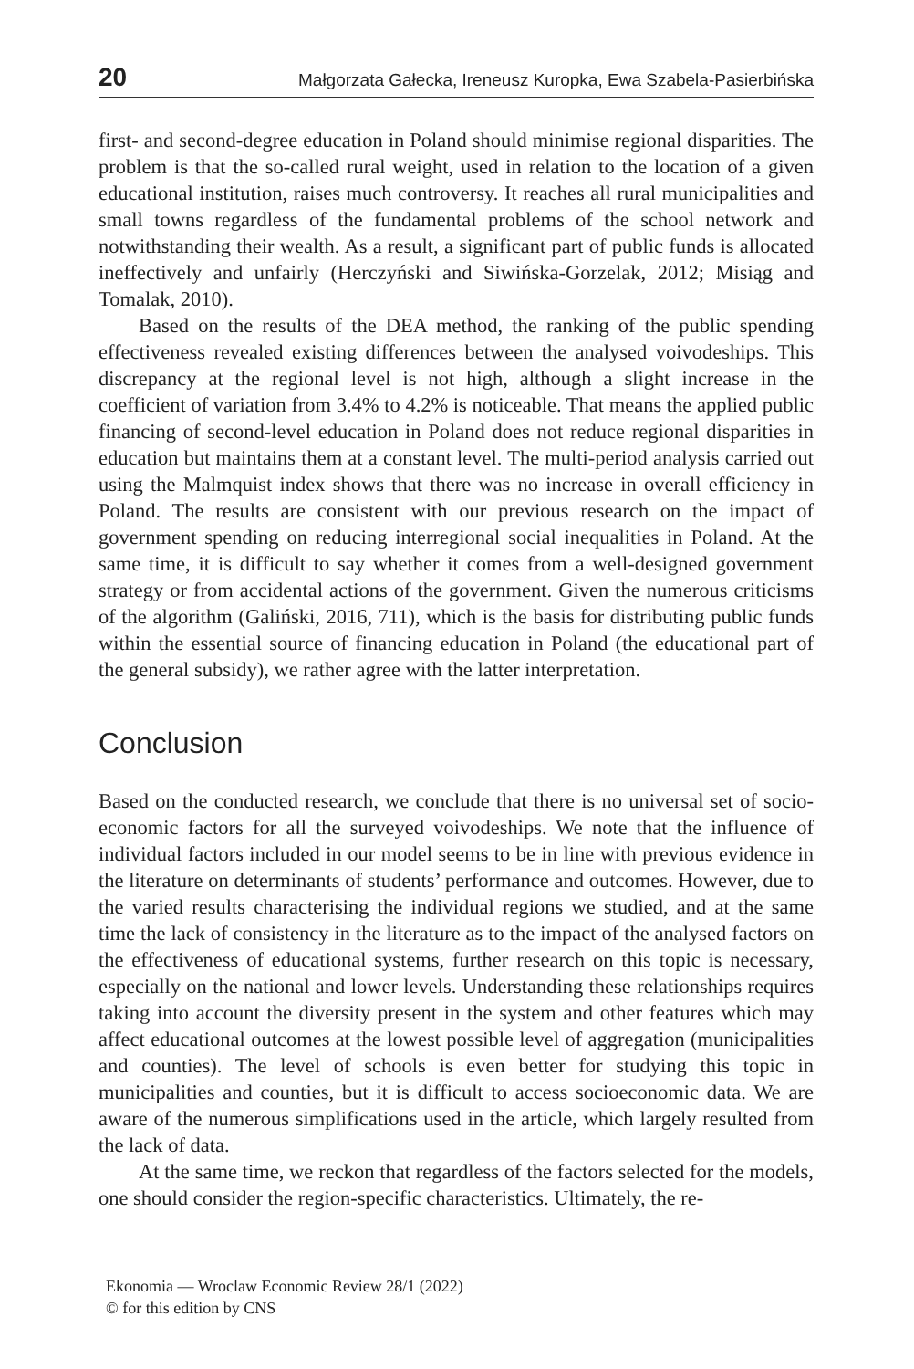20 Małgorzata Gałecka, Ireneusz Kuropka, Ewa Szabela-Pasierbińska
first- and second-degree education in Poland should minimise regional disparities. The problem is that the so-called rural weight, used in relation to the location of a given educational institution, raises much controversy. It reaches all rural municipalities and small towns regardless of the fundamental problems of the school network and notwithstanding their wealth. As a result, a significant part of public funds is allocated ineffectively and unfairly (Herczyński and Siwińska-Gorzelak, 2012; Misiąg and Tomalak, 2010).
Based on the results of the DEA method, the ranking of the public spending effectiveness revealed existing differences between the analysed voivodeships. This discrepancy at the regional level is not high, although a slight increase in the coefficient of variation from 3.4% to 4.2% is noticeable. That means the applied public financing of second-level education in Poland does not reduce regional disparities in education but maintains them at a constant level. The multi-period analysis carried out using the Malmquist index shows that there was no increase in overall efficiency in Poland. The results are consistent with our previous research on the impact of government spending on reducing interregional social inequalities in Poland. At the same time, it is difficult to say whether it comes from a well-designed government strategy or from accidental actions of the government. Given the numerous criticisms of the algorithm (Galiński, 2016, 711), which is the basis for distributing public funds within the essential source of financing education in Poland (the educational part of the general subsidy), we rather agree with the latter interpretation.
Conclusion
Based on the conducted research, we conclude that there is no universal set of socio-economic factors for all the surveyed voivodeships. We note that the influence of individual factors included in our model seems to be in line with previous evidence in the literature on determinants of students’ performance and outcomes. However, due to the varied results characterising the individual regions we studied, and at the same time the lack of consistency in the literature as to the impact of the analysed factors on the effectiveness of educational systems, further research on this topic is necessary, especially on the national and lower levels. Understanding these relationships requires taking into account the diversity present in the system and other features which may affect educational outcomes at the lowest possible level of aggregation (municipalities and counties). The level of schools is even better for studying this topic in municipalities and counties, but it is difficult to access socioeconomic data. We are aware of the numerous simplifications used in the article, which largely resulted from the lack of data.
At the same time, we reckon that regardless of the factors selected for the models, one should consider the region-specific characteristics. Ultimately, the re-
Ekonomia — Wroclaw Economic Review 28/1 (2022)
© for this edition by CNS